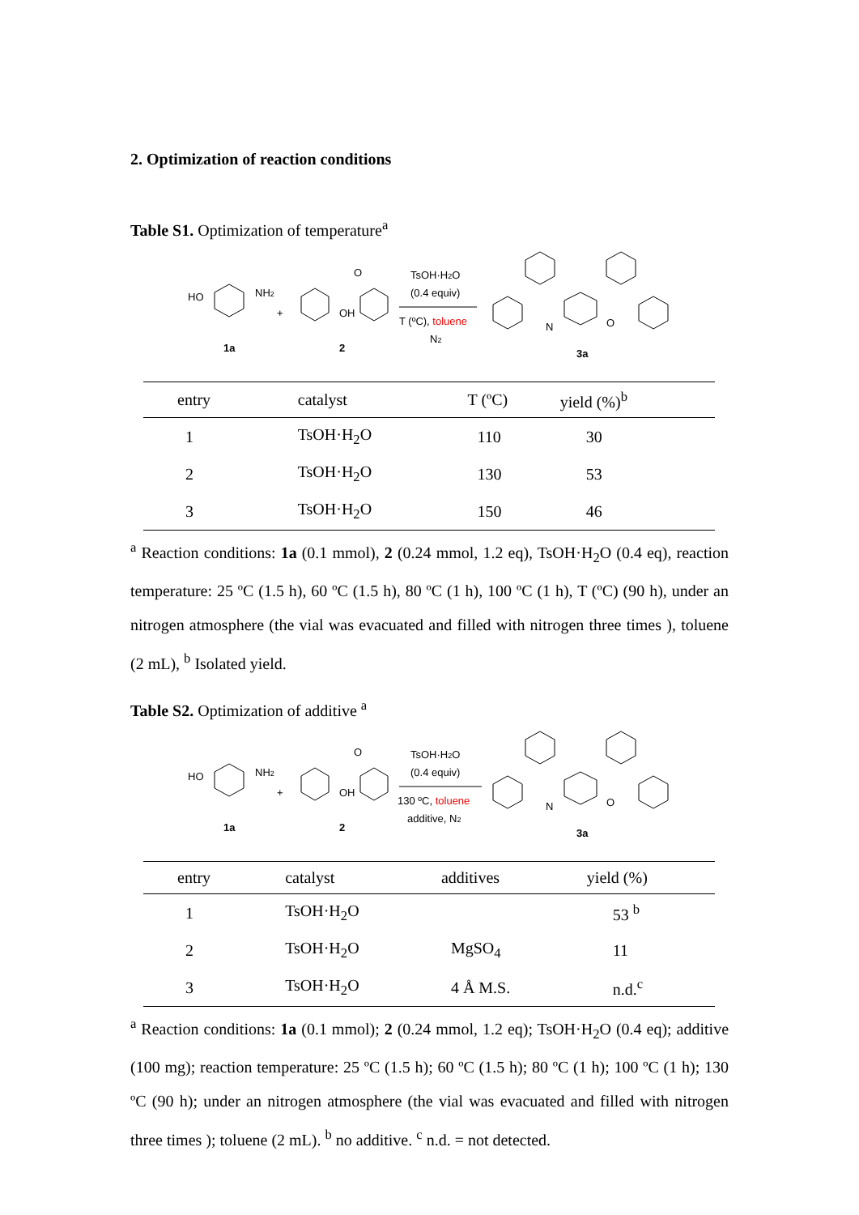2. Optimization of reaction conditions
Table S1. Optimization of temperature<sup>a</sup>
HO
NH2
+
OH
O
1a
2
TsOH·H2O
(0.4 equiv)
T (ºC), toluene
N2
N
O
3a
| entry | catalyst | T (ºC) | yield (%)<sup>b</sup> |
| --- | --- | --- | --- |
| 1 | TsOH·H<sub>2</sub>O | 110 | 30 |
| 2 | TsOH·H<sub>2</sub>O | 130 | 53 |
| 3 | TsOH·H<sub>2</sub>O | 150 | 46 |
<sup>a</sup> Reaction conditions: 1a (0.1 mmol), 2 (0.24 mmol, 1.2 eq), TsOH·H<sub>2</sub>O (0.4 eq), reaction temperature: 25 ºC (1.5 h), 60 ºC (1.5 h), 80 ºC (1 h), 100 ºC (1 h), T (ºC) (90 h), under an nitrogen atmosphere (the vial was evacuated and filled with nitrogen three times ), toluene (2 mL), <sup>b</sup> Isolated yield.
Table S2. Optimization of additive <sup>a</sup>
HO
NH2
+
OH
O
1a
2
TsOH·H2O
(0.4 equiv)
130 ºC, toluene
additive, N2
N
O
3a
| entry | catalyst | additives | yield (%) |
| --- | --- | --- | --- |
| 1 | TsOH·H<sub>2</sub>O | | 53 <sup>b</sup> |
| 2 | TsOH·H<sub>2</sub>O | MgSO<sub>4</sub> | 11 |
| 3 | TsOH·H<sub>2</sub>O | 4 Å M.S. | n.d.<sup>c</sup> |
<sup>a</sup> Reaction conditions: 1a (0.1 mmol); 2 (0.24 mmol, 1.2 eq); TsOH·H<sub>2</sub>O (0.4 eq); additive (100 mg); reaction temperature: 25 ºC (1.5 h); 60 ºC (1.5 h); 80 ºC (1 h); 100 ºC (1 h); 130 ºC (90 h); under an nitrogen atmosphere (the vial was evacuated and filled with nitrogen three times ); toluene (2 mL). <sup>b</sup> no additive. <sup>c</sup> n.d. = not detected.